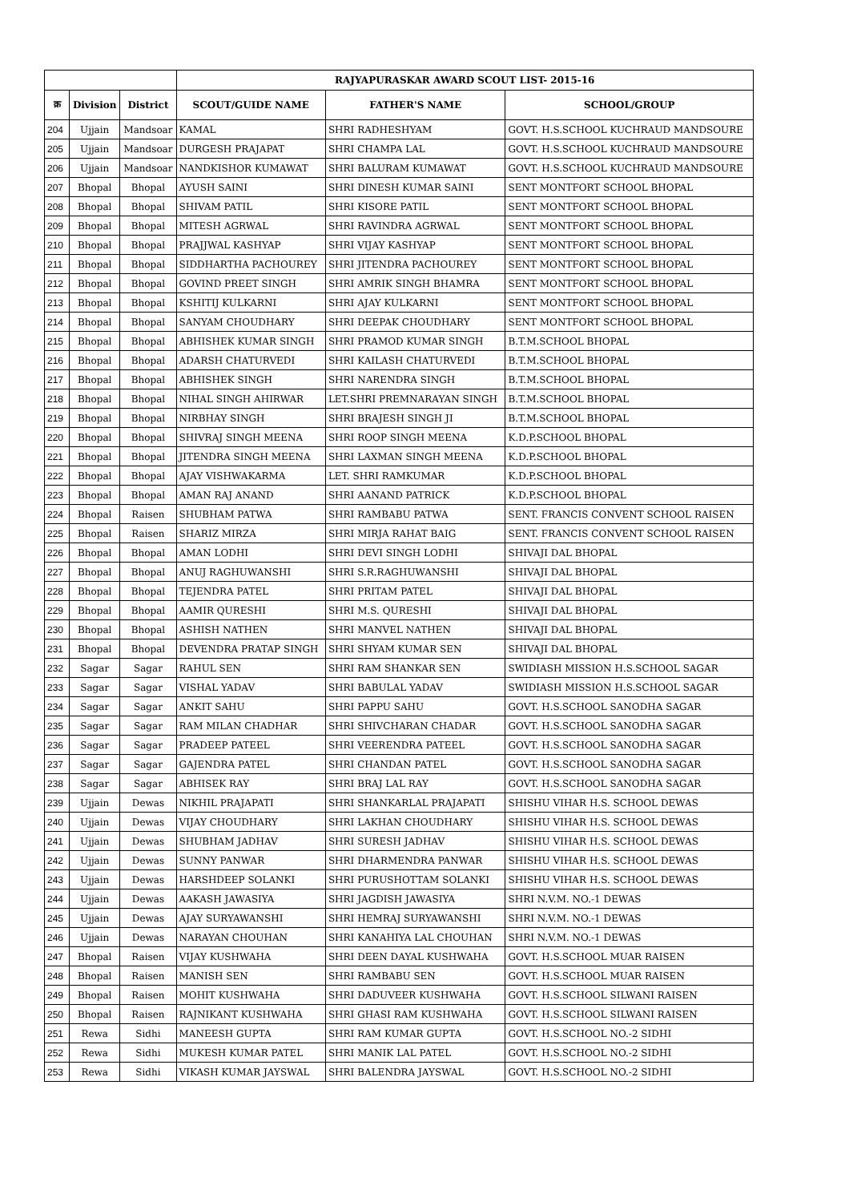| | | | RAJYAPURASKAR AWARD SCOUT LIST- 2015-16 | | |
| --- | --- | --- | --- | --- | --- |
| क्र | Division | District | SCOUT/GUIDE NAME | FATHER'S NAME | SCHOOL/GROUP |
| 204 | Ujjain | Mandsoar | KAMAL | SHRI RADHESHYAM | GOVT. H.S.SCHOOL KUCHRAUD MANDSOURE |
| 205 | Ujjain | Mandsoar | DURGESH PRAJAPAT | SHRI CHAMPA LAL | GOVT. H.S.SCHOOL KUCHRAUD MANDSOURE |
| 206 | Ujjain | Mandsoar | NANDKISHOR KUMAWAT | SHRI BALURAM KUMAWAT | GOVT. H.S.SCHOOL KUCHRAUD MANDSOURE |
| 207 | Bhopal | Bhopal | AYUSH SAINI | SHRI DINESH KUMAR SAINI | SENT MONTFORT SCHOOL BHOPAL |
| 208 | Bhopal | Bhopal | SHIVAM PATIL | SHRI KISORE PATIL | SENT MONTFORT SCHOOL BHOPAL |
| 209 | Bhopal | Bhopal | MITESH AGRWAL | SHRI RAVINDRA AGRWAL | SENT MONTFORT SCHOOL BHOPAL |
| 210 | Bhopal | Bhopal | PRAJJWAL KASHYAP | SHRI VIJAY KASHYAP | SENT MONTFORT SCHOOL BHOPAL |
| 211 | Bhopal | Bhopal | SIDDHARTHA PACHOUREY | SHRI JITENDRA PACHOUREY | SENT MONTFORT SCHOOL BHOPAL |
| 212 | Bhopal | Bhopal | GOVIND PREET SINGH | SHRI AMRIK SINGH BHAMRA | SENT MONTFORT SCHOOL BHOPAL |
| 213 | Bhopal | Bhopal | KSHITIJ KULKARNI | SHRI AJAY KULKARNI | SENT MONTFORT SCHOOL BHOPAL |
| 214 | Bhopal | Bhopal | SANYAM CHOUDHARY | SHRI DEEPAK CHOUDHARY | SENT MONTFORT SCHOOL BHOPAL |
| 215 | Bhopal | Bhopal | ABHISHEK KUMAR SINGH | SHRI PRAMOD KUMAR SINGH | B.T.M.SCHOOL BHOPAL |
| 216 | Bhopal | Bhopal | ADARSH CHATURVEDI | SHRI KAILASH CHATURVEDI | B.T.M.SCHOOL BHOPAL |
| 217 | Bhopal | Bhopal | ABHISHEK SINGH | SHRI NARENDRA SINGH | B.T.M.SCHOOL BHOPAL |
| 218 | Bhopal | Bhopal | NIHAL SINGH AHIRWAR | LET.SHRI PREMNARAYAN SINGH | B.T.M.SCHOOL BHOPAL |
| 219 | Bhopal | Bhopal | NIRBHAY SINGH | SHRI BRAJESH SINGH JI | B.T.M.SCHOOL BHOPAL |
| 220 | Bhopal | Bhopal | SHIVRAJ SINGH MEENA | SHRI ROOP SINGH MEENA | K.D.P.SCHOOL BHOPAL |
| 221 | Bhopal | Bhopal | JITENDRA SINGH MEENA | SHRI LAXMAN SINGH MEENA | K.D.P.SCHOOL BHOPAL |
| 222 | Bhopal | Bhopal | AJAY VISHWAKARMA | LET. SHRI RAMKUMAR | K.D.P.SCHOOL BHOPAL |
| 223 | Bhopal | Bhopal | AMAN RAJ ANAND | SHRI AANAND PATRICK | K.D.P.SCHOOL BHOPAL |
| 224 | Bhopal | Raisen | SHUBHAM PATWA | SHRI RAMBABU PATWA | SENT. FRANCIS CONVENT SCHOOL RAISEN |
| 225 | Bhopal | Raisen | SHARIZ MIRZA | SHRI MIRJA RAHAT BAIG | SENT. FRANCIS CONVENT SCHOOL RAISEN |
| 226 | Bhopal | Bhopal | AMAN LODHI | SHRI DEVI SINGH LODHI | SHIVAJI DAL BHOPAL |
| 227 | Bhopal | Bhopal | ANUJ RAGHUWANSHI | SHRI S.R.RAGHUWANSHI | SHIVAJI DAL BHOPAL |
| 228 | Bhopal | Bhopal | TEJENDRA PATEL | SHRI PRITAM PATEL | SHIVAJI DAL BHOPAL |
| 229 | Bhopal | Bhopal | AAMIR QURESHI | SHRI M.S. QURESHI | SHIVAJI DAL BHOPAL |
| 230 | Bhopal | Bhopal | ASHISH NATHEN | SHRI MANVEL NATHEN | SHIVAJI DAL BHOPAL |
| 231 | Bhopal | Bhopal | DEVENDRA PRATAP SINGH | SHRI SHYAM KUMAR SEN | SHIVAJI DAL BHOPAL |
| 232 | Sagar | Sagar | RAHUL SEN | SHRI RAM SHANKAR SEN | SWIDIASH MISSION H.S.SCHOOL SAGAR |
| 233 | Sagar | Sagar | VISHAL YADAV | SHRI BABULAL YADAV | SWIDIASH MISSION H.S.SCHOOL SAGAR |
| 234 | Sagar | Sagar | ANKIT SAHU | SHRI PAPPU SAHU | GOVT. H.S.SCHOOL SANODHA SAGAR |
| 235 | Sagar | Sagar | RAM MILAN CHADHAR | SHRI SHIVCHARAN CHADAR | GOVT. H.S.SCHOOL SANODHA SAGAR |
| 236 | Sagar | Sagar | PRADEEP PATEEL | SHRI VEERENDRA PATEEL | GOVT. H.S.SCHOOL SANODHA SAGAR |
| 237 | Sagar | Sagar | GAJENDRA PATEL | SHRI CHANDAN PATEL | GOVT. H.S.SCHOOL SANODHA SAGAR |
| 238 | Sagar | Sagar | ABHISEK RAY | SHRI BRAJ LAL RAY | GOVT. H.S.SCHOOL SANODHA SAGAR |
| 239 | Ujjain | Dewas | NIKHIL PRAJAPATI | SHRI SHANKARLAL PRAJAPATI | SHISHU VIHAR H.S. SCHOOL DEWAS |
| 240 | Ujjain | Dewas | VIJAY CHOUDHARY | SHRI LAKHAN CHOUDHARY | SHISHU VIHAR H.S. SCHOOL DEWAS |
| 241 | Ujjain | Dewas | SHUBHAM JADHAV | SHRI SURESH JADHAV | SHISHU VIHAR H.S. SCHOOL DEWAS |
| 242 | Ujjain | Dewas | SUNNY PANWAR | SHRI DHARMENDRA PANWAR | SHISHU VIHAR H.S. SCHOOL DEWAS |
| 243 | Ujjain | Dewas | HARSHDEEP SOLANKI | SHRI PURUSHOTTAM SOLANKI | SHISHU VIHAR H.S. SCHOOL DEWAS |
| 244 | Ujjain | Dewas | AAKASH JAWASIYA | SHRI JAGDISH JAWASIYA | SHRI N.V.M. NO.-1 DEWAS |
| 245 | Ujjain | Dewas | AJAY SURYAWANSHI | SHRI HEMRAJ SURYAWANSHI | SHRI N.V.M. NO.-1 DEWAS |
| 246 | Ujjain | Dewas | NARAYAN CHOUHAN | SHRI KANAHIYA LAL CHOUHAN | SHRI N.V.M. NO.-1 DEWAS |
| 247 | Bhopal | Raisen | VIJAY KUSHWAHA | SHRI DEEN DAYAL KUSHWAHA | GOVT. H.S.SCHOOL MUAR RAISEN |
| 248 | Bhopal | Raisen | MANISH SEN | SHRI RAMBABU SEN | GOVT. H.S.SCHOOL MUAR RAISEN |
| 249 | Bhopal | Raisen | MOHIT KUSHWAHA | SHRI DADUVEER KUSHWAHA | GOVT. H.S.SCHOOL SILWANI RAISEN |
| 250 | Bhopal | Raisen | RAJNIKANT KUSHWAHA | SHRI GHASI RAM KUSHWAHA | GOVT. H.S.SCHOOL SILWANI RAISEN |
| 251 | Rewa | Sidhi | MANEESH GUPTA | SHRI RAM KUMAR GUPTA | GOVT. H.S.SCHOOL NO.-2 SIDHI |
| 252 | Rewa | Sidhi | MUKESH KUMAR PATEL | SHRI MANIK LAL PATEL | GOVT. H.S.SCHOOL NO.-2 SIDHI |
| 253 | Rewa | Sidhi | VIKASH KUMAR JAYSWAL | SHRI BALENDRA JAYSWAL | GOVT. H.S.SCHOOL NO.-2 SIDHI |